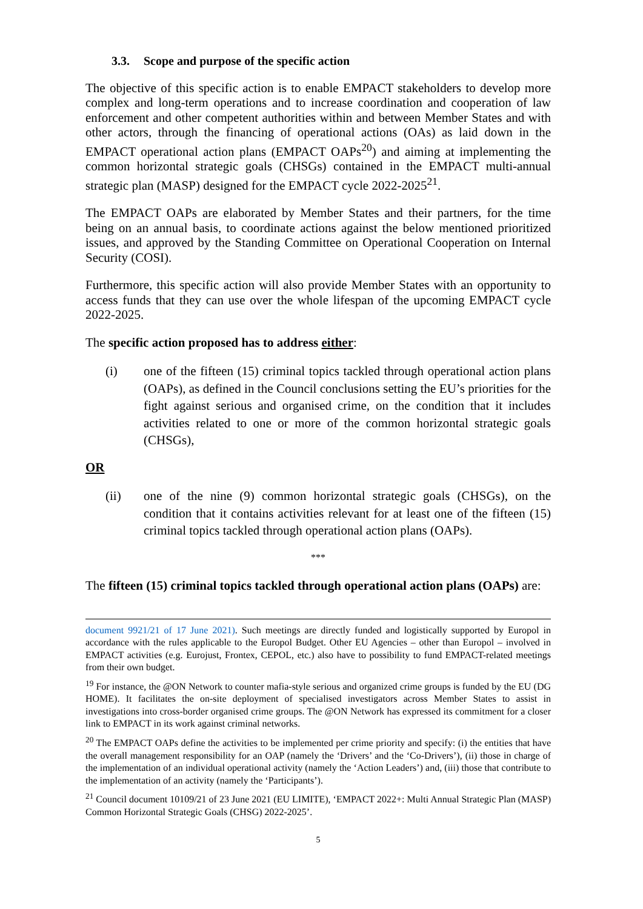3.3. Scope and purpose of the specific action
The objective of this specific action is to enable EMPACT stakeholders to develop more complex and long-term operations and to increase coordination and cooperation of law enforcement and other competent authorities within and between Member States and with other actors, through the financing of operational actions (OAs) as laid down in the EMPACT operational action plans (EMPACT OAPs<sup>20</sup>) and aiming at implementing the common horizontal strategic goals (CHSGs) contained in the EMPACT multi-annual strategic plan (MASP) designed for the EMPACT cycle 2022-2025<sup>21</sup>.
The EMPACT OAPs are elaborated by Member States and their partners, for the time being on an annual basis, to coordinate actions against the below mentioned prioritized issues, and approved by the Standing Committee on Operational Cooperation on Internal Security (COSI).
Furthermore, this specific action will also provide Member States with an opportunity to access funds that they can use over the whole lifespan of the upcoming EMPACT cycle 2022-2025.
The specific action proposed has to address either:
(i) one of the fifteen (15) criminal topics tackled through operational action plans (OAPs), as defined in the Council conclusions setting the EU’s priorities for the fight against serious and organised crime, on the condition that it includes activities related to one or more of the common horizontal strategic goals (CHSGs),
OR
(ii) one of the nine (9) common horizontal strategic goals (CHSGs), on the condition that it contains activities relevant for at least one of the fifteen (15) criminal topics tackled through operational action plans (OAPs).
***
The fifteen (15) criminal topics tackled through operational action plans (OAPs) are:
document 9921/21 of 17 June 2021). Such meetings are directly funded and logistically supported by Europol in accordance with the rules applicable to the Europol Budget. Other EU Agencies – other than Europol – involved in EMPACT activities (e.g. Eurojust, Frontex, CEPOL, etc.) also have to possibility to fund EMPACT-related meetings from their own budget.
<sup>19</sup> For instance, the @ON Network to counter mafia-style serious and organized crime groups is funded by the EU (DG HOME). It facilitates the on-site deployment of specialised investigators across Member States to assist in investigations into cross-border organised crime groups. The @ON Network has expressed its commitment for a closer link to EMPACT in its work against criminal networks.
<sup>20</sup> The EMPACT OAPs define the activities to be implemented per crime priority and specify: (i) the entities that have the overall management responsibility for an OAP (namely the ‘Drivers’ and the ‘Co-Drivers’), (ii) those in charge of the implementation of an individual operational activity (namely the ‘Action Leaders’) and, (iii) those that contribute to the implementation of an activity (namely the ‘Participants’).
<sup>21</sup> Council document 10109/21 of 23 June 2021 (EU LIMITE), ‘EMPACT 2022+: Multi Annual Strategic Plan (MASP) Common Horizontal Strategic Goals (CHSG) 2022-2025’.
5